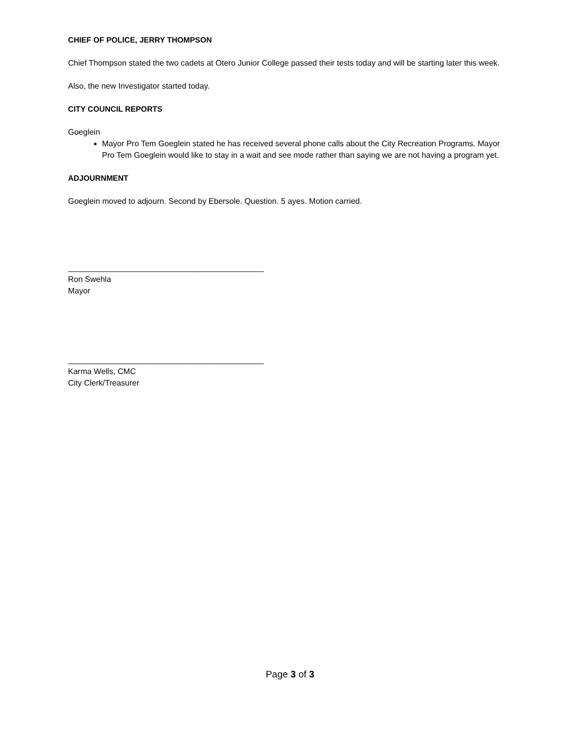CHIEF OF POLICE, JERRY THOMPSON
Chief Thompson stated the two cadets at Otero Junior College passed their tests today and will be starting later this week.
Also, the new Investigator started today.
CITY COUNCIL REPORTS
Goeglein
Mayor Pro Tem Goeglein stated he has received several phone calls about the City Recreation Programs. Mayor Pro Tem Goeglein would like to stay in a wait and see mode rather than saying we are not having a program yet.
ADJOURNMENT
Goeglein moved to adjourn. Second by Ebersole. Question. 5 ayes. Motion carried.
____________________________________________
Ron Swehla
Mayor
____________________________________________
Karma Wells, CMC
City Clerk/Treasurer
Page 3 of 3